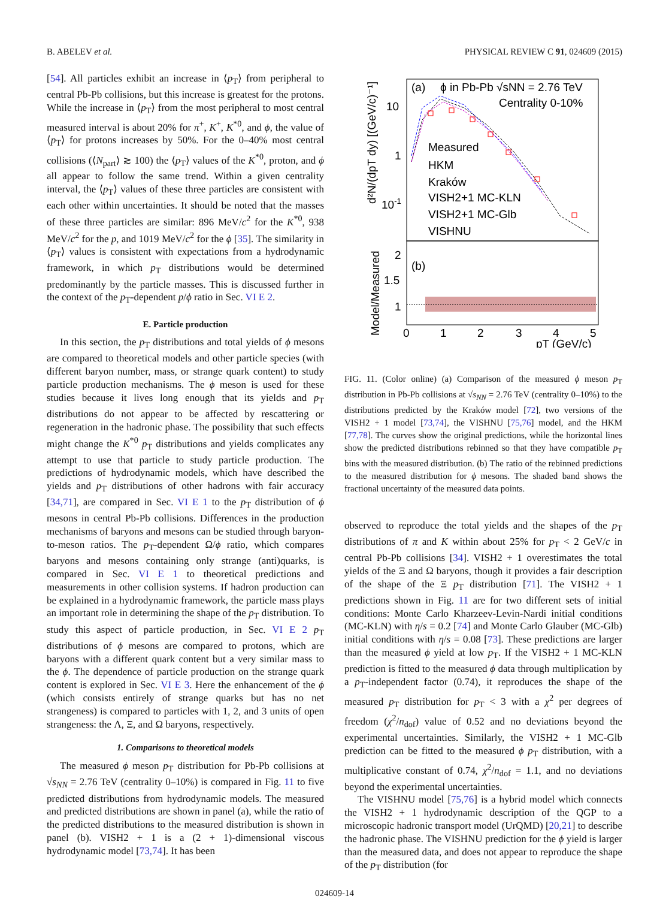B. ABELEV et al. PHYSICAL REVIEW C 91, 024609 (2015)
[54]. All particles exhibit an increase in ⟨p<sub>T</sub>⟩ from peripheral to central Pb-Pb collisions, but this increase is greatest for the protons. While the increase in ⟨p<sub>T</sub>⟩ from the most peripheral to most central measured interval is about 20% for π<sup>+</sup>, K<sup>+</sup>, K<sup>*0</sup>, and ϕ, the value of ⟨p<sub>T</sub>⟩ for protons increases by 50%. For the 0–40% most central collisions (⟨N<sub>part</sub>⟩ ≳ 100) the ⟨p<sub>T</sub>⟩ values of the K<sup>*0</sup>, proton, and ϕ all appear to follow the same trend. Within a given centrality interval, the ⟨p<sub>T</sub>⟩ values of these three particles are consistent with each other within uncertainties. It should be noted that the masses of these three particles are similar: 896 MeV/c<sup>2</sup> for the K<sup>*0</sup>, 938 MeV/c<sup>2</sup> for the p, and 1019 MeV/c<sup>2</sup> for the ϕ [35]. The similarity in ⟨p<sub>T</sub>⟩ values is consistent with expectations from a hydrodynamic framework, in which p<sub>T</sub> distributions would be determined predominantly by the particle masses. This is discussed further in the context of the p<sub>T</sub>-dependent p/ϕ ratio in Sec. VI E 2.
E. Particle production
In this section, the p<sub>T</sub> distributions and total yields of ϕ mesons are compared to theoretical models and other particle species (with different baryon number, mass, or strange quark content) to study particle production mechanisms. The ϕ meson is used for these studies because it lives long enough that its yields and p<sub>T</sub> distributions do not appear to be affected by rescattering or regeneration in the hadronic phase. The possibility that such effects might change the K<sup>*0</sup> p<sub>T</sub> distributions and yields complicates any attempt to use that particle to study particle production. The predictions of hydrodynamic models, which have described the yields and p<sub>T</sub> distributions of other hadrons with fair accuracy [34,71], are compared in Sec. VI E 1 to the p<sub>T</sub> distribution of ϕ mesons in central Pb-Pb collisions. Differences in the production mechanisms of baryons and mesons can be studied through baryon-to-meson ratios. The p<sub>T</sub>-dependent Ω/ϕ ratio, which compares baryons and mesons containing only strange (anti)quarks, is compared in Sec. VI E 1 to theoretical predictions and measurements in other collision systems. If hadron production can be explained in a hydrodynamic framework, the particle mass plays an important role in determining the shape of the p<sub>T</sub> distribution. To study this aspect of particle production, in Sec. VI E 2 p<sub>T</sub> distributions of ϕ mesons are compared to protons, which are baryons with a different quark content but a very similar mass to the ϕ. The dependence of particle production on the strange quark content is explored in Sec. VI E 3. Here the enhancement of the ϕ (which consists entirely of strange quarks but has no net strangeness) is compared to particles with 1, 2, and 3 units of open strangeness: the Λ, Ξ, and Ω baryons, respectively.
1. Comparisons to theoretical models
The measured ϕ meson p<sub>T</sub> distribution for Pb-Pb collisions at √s<sub>NN</sub> = 2.76 TeV (centrality 0–10%) is compared in Fig. 11 to five predicted distributions from hydrodynamic models. The measured and predicted distributions are shown in panel (a), while the ratio of the predicted distributions to the measured distribution is shown in panel (b). VISH2 + 1 is a (2 + 1)-dimensional viscous hydrodynamic model [73,74]. It has been
(a)
ϕ in Pb-Pb √sNN = 2.76 TeV
Centrality 0-10%
(b)
Measured
HKM
Kraków
VISH2+1 MC-KLN
VISH2+1 MC-Glb
VISHNU
10
1
10-1
2
1.5
1
0
1
2
3
4
5
pT (GeV/c)
d²N/(dpT dy) [(GeV/c)⁻¹]
Model/Measured
FIG. 11. (Color online) (a) Comparison of the measured ϕ meson p<sub>T</sub> distribution in Pb-Pb collisions at √s<sub>NN</sub> = 2.76 TeV (centrality 0–10%) to the distributions predicted by the Kraków model [72], two versions of the VISH2 + 1 model [73,74], the VISHNU [75,76] model, and the HKM [77,78]. The curves show the original predictions, while the horizontal lines show the predicted distributions rebinned so that they have compatible p<sub>T</sub> bins with the measured distribution. (b) The ratio of the rebinned predictions to the measured distribution for ϕ mesons. The shaded band shows the fractional uncertainty of the measured data points.
observed to reproduce the total yields and the shapes of the p<sub>T</sub> distributions of π and K within about 25% for p<sub>T</sub> < 2 GeV/c in central Pb-Pb collisions [34]. VISH2 + 1 overestimates the total yields of the Ξ and Ω baryons, though it provides a fair description of the shape of the Ξ p<sub>T</sub> distribution [71]. The VISH2 + 1 predictions shown in Fig. 11 are for two different sets of initial conditions: Monte Carlo Kharzeev-Levin-Nardi initial conditions (MC-KLN) with η/s = 0.2 [74] and Monte Carlo Glauber (MC-Glb) initial conditions with η/s = 0.08 [73]. These predictions are larger than the measured ϕ yield at low p<sub>T</sub>. If the VISH2 + 1 MC-KLN prediction is fitted to the measured ϕ data through multiplication by a p<sub>T</sub>-independent factor (0.74), it reproduces the shape of the measured p<sub>T</sub> distribution for p<sub>T</sub> < 3 with a χ<sup>2</sup> per degrees of freedom (χ<sup>2</sup>/n<sub>dof</sub>) value of 0.52 and no deviations beyond the experimental uncertainties. Similarly, the VISH2 + 1 MC-Glb prediction can be fitted to the measured ϕ p<sub>T</sub> distribution, with a multiplicative constant of 0.74, χ<sup>2</sup>/n<sub>dof</sub> = 1.1, and no deviations beyond the experimental uncertainties.
The VISHNU model [75,76] is a hybrid model which connects the VISH2 + 1 hydrodynamic description of the QGP to a microscopic hadronic transport model (UrQMD) [20,21] to describe the hadronic phase. The VISHNU prediction for the ϕ yield is larger than the measured data, and does not appear to reproduce the shape of the p<sub>T</sub> distribution (for
024609-14